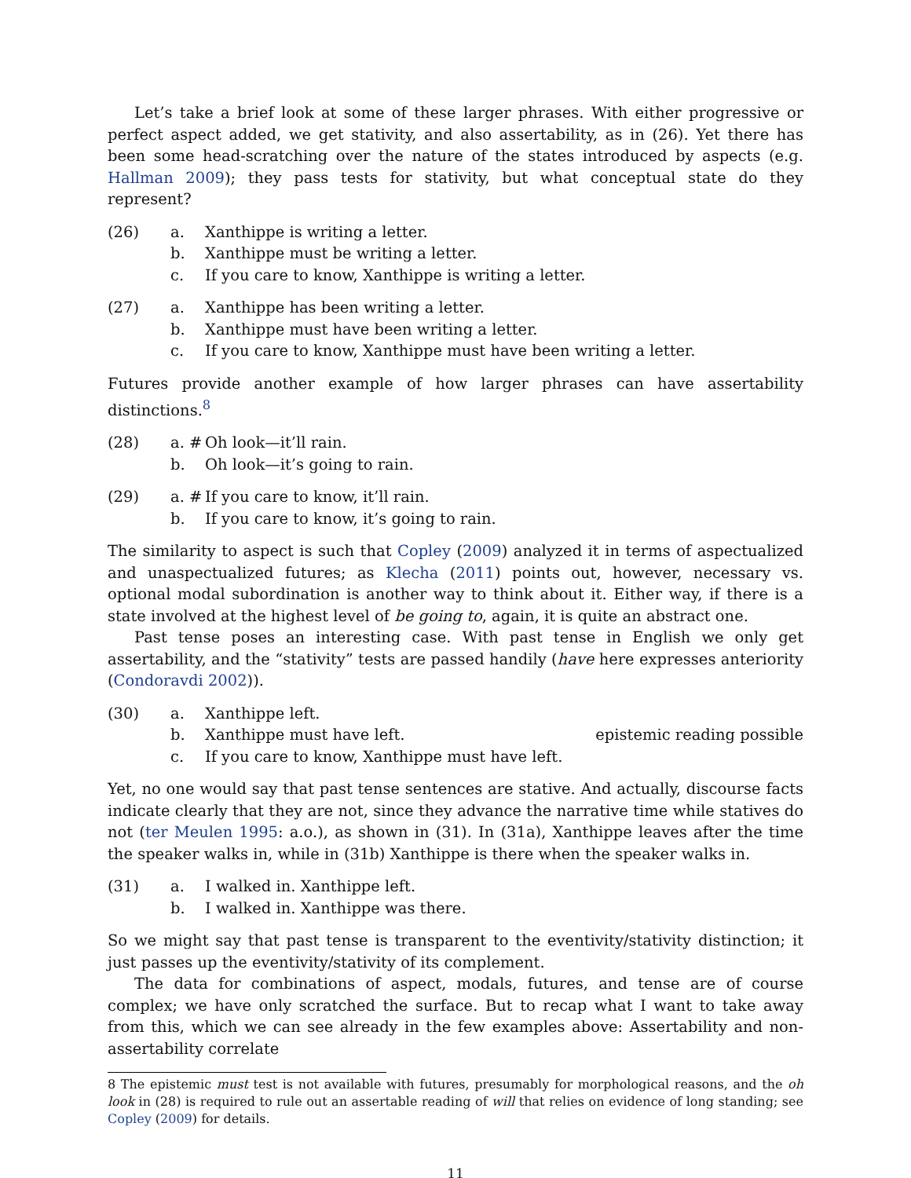Let’s take a brief look at some of these larger phrases. With either progressive or perfect aspect added, we get stativity, and also assertability, as in (26). Yet there has been some head-scratching over the nature of the states introduced by aspects (e.g. Hallman 2009); they pass tests for stativity, but what conceptual state do they represent?
(26) a. Xanthippe is writing a letter.
b. Xanthippe must be writing a letter.
c. If you care to know, Xanthippe is writing a letter.
(27) a. Xanthippe has been writing a letter.
b. Xanthippe must have been writing a letter.
c. If you care to know, Xanthippe must have been writing a letter.
Futures provide another example of how larger phrases can have assertability distinctions.<sup>8</sup>
(28) a. # Oh look—it’ll rain.
b. Oh look—it’s going to rain.
(29) a. # If you care to know, it’ll rain.
b. If you care to know, it’s going to rain.
The similarity to aspect is such that Copley (2009) analyzed it in terms of aspectualized and unaspectualized futures; as Klecha (2011) points out, however, necessary vs. optional modal subordination is another way to think about it. Either way, if there is a state involved at the highest level of be going to, again, it is quite an abstract one.
Past tense poses an interesting case. With past tense in English we only get assertability, and the “stativity” tests are passed handily (have here expresses anteriority (Condoravdi 2002)).
(30) a. Xanthippe left.
b. Xanthippe must have left. epistemic reading possible
c. If you care to know, Xanthippe must have left.
Yet, no one would say that past tense sentences are stative. And actually, discourse facts indicate clearly that they are not, since they advance the narrative time while statives do not (ter Meulen 1995: a.o.), as shown in (31). In (31a), Xanthippe leaves after the time the speaker walks in, while in (31b) Xanthippe is there when the speaker walks in.
(31) a. I walked in. Xanthippe left.
b. I walked in. Xanthippe was there.
So we might say that past tense is transparent to the eventivity/stativity distinction; it just passes up the eventivity/stativity of its complement.
The data for combinations of aspect, modals, futures, and tense are of course complex; we have only scratched the surface. But to recap what I want to take away from this, which we can see already in the few examples above: Assertability and non-assertability correlate
8 The epistemic must test is not available with futures, presumably for morphological reasons, and the oh look in (28) is required to rule out an assertable reading of will that relies on evidence of long standing; see Copley (2009) for details.
11